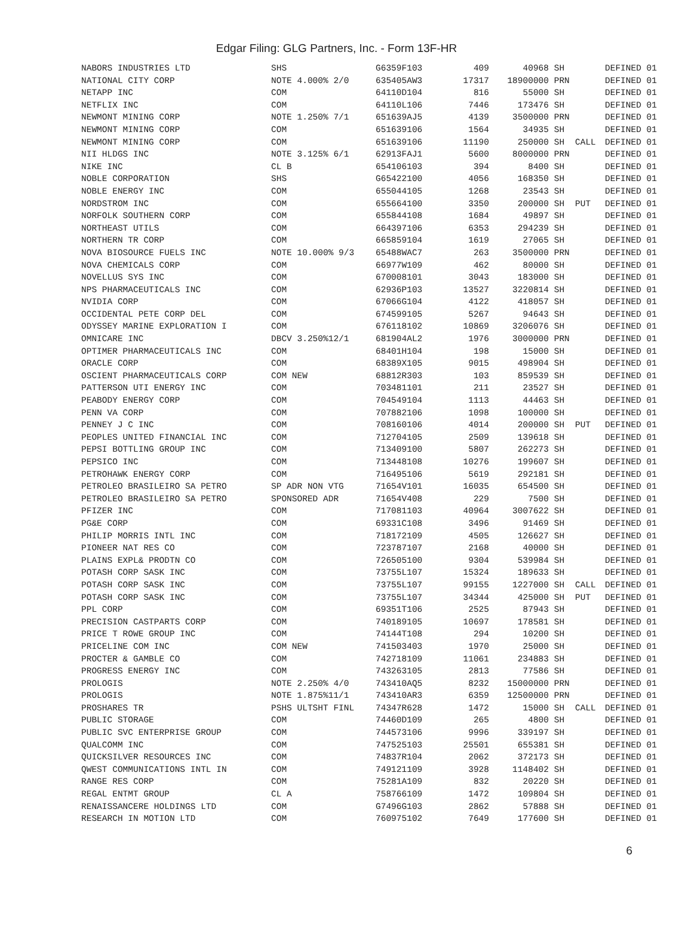Edgar Filing: GLG Partners, Inc. - Form 13F-HR
| NABORS INDUSTRIES LTD | SHS | G6359F103 | 409 | 40968 | SH | | DEFINED 01 |
| NATIONAL CITY CORP | NOTE 4.000% 2/0 | 635405AW3 | 17317 | 18900000 | PRN | | DEFINED 01 |
| NETAPP INC | COM | 64110D104 | 816 | 55000 | SH | | DEFINED 01 |
| NETFLIX INC | COM | 64110L106 | 7446 | 173476 | SH | | DEFINED 01 |
| NEWMONT MINING CORP | NOTE 1.250% 7/1 | 651639AJ5 | 4139 | 3500000 | PRN | | DEFINED 01 |
| NEWMONT MINING CORP | COM | 651639106 | 1564 | 34935 | SH | | DEFINED 01 |
| NEWMONT MINING CORP | COM | 651639106 | 11190 | 250000 | SH | CALL | DEFINED 01 |
| NII HLDGS INC | NOTE 3.125% 6/1 | 62913FAJ1 | 5600 | 8000000 | PRN | | DEFINED 01 |
| NIKE INC | CL B | 654106103 | 394 | 8400 | SH | | DEFINED 01 |
| NOBLE CORPORATION | SHS | G65422100 | 4056 | 168350 | SH | | DEFINED 01 |
| NOBLE ENERGY INC | COM | 655044105 | 1268 | 23543 | SH | | DEFINED 01 |
| NORDSTROM INC | COM | 655664100 | 3350 | 200000 | SH | PUT | DEFINED 01 |
| NORFOLK SOUTHERN CORP | COM | 655844108 | 1684 | 49897 | SH | | DEFINED 01 |
| NORTHEAST UTILS | COM | 664397106 | 6353 | 294239 | SH | | DEFINED 01 |
| NORTHERN TR CORP | COM | 665859104 | 1619 | 27065 | SH | | DEFINED 01 |
| NOVA BIOSOURCE FUELS INC | NOTE 10.000% 9/3 | 65488WAC7 | 263 | 3500000 | PRN | | DEFINED 01 |
| NOVA CHEMICALS CORP | COM | 66977W109 | 462 | 80000 | SH | | DEFINED 01 |
| NOVELLUS SYS INC | COM | 670008101 | 3043 | 183000 | SH | | DEFINED 01 |
| NPS PHARMACEUTICALS INC | COM | 62936P103 | 13527 | 3220814 | SH | | DEFINED 01 |
| NVIDIA CORP | COM | 67066G104 | 4122 | 418057 | SH | | DEFINED 01 |
| OCCIDENTAL PETE CORP DEL | COM | 674599105 | 5267 | 94643 | SH | | DEFINED 01 |
| ODYSSEY MARINE EXPLORATION I | COM | 676118102 | 10869 | 3206076 | SH | | DEFINED 01 |
| OMNICARE INC | DBCV 3.250%12/1 | 681904AL2 | 1976 | 3000000 | PRN | | DEFINED 01 |
| OPTIMER PHARMACEUTICALS INC | COM | 68401H104 | 198 | 15000 | SH | | DEFINED 01 |
| ORACLE CORP | COM | 68389X105 | 9015 | 498904 | SH | | DEFINED 01 |
| OSCIENT PHARMACEUTICALS CORP | COM NEW | 68812R303 | 103 | 859539 | SH | | DEFINED 01 |
| PATTERSON UTI ENERGY INC | COM | 703481101 | 211 | 23527 | SH | | DEFINED 01 |
| PEABODY ENERGY CORP | COM | 704549104 | 1113 | 44463 | SH | | DEFINED 01 |
| PENN VA CORP | COM | 707882106 | 1098 | 100000 | SH | | DEFINED 01 |
| PENNEY J C INC | COM | 708160106 | 4014 | 200000 | SH | PUT | DEFINED 01 |
| PEOPLES UNITED FINANCIAL INC | COM | 712704105 | 2509 | 139618 | SH | | DEFINED 01 |
| PEPSI BOTTLING GROUP INC | COM | 713409100 | 5807 | 262273 | SH | | DEFINED 01 |
| PEPSICO INC | COM | 713448108 | 10276 | 199607 | SH | | DEFINED 01 |
| PETROHAWK ENERGY CORP | COM | 716495106 | 5619 | 292181 | SH | | DEFINED 01 |
| PETROLEO BRASILEIRO SA PETRO | SP ADR NON VTG | 71654V101 | 16035 | 654500 | SH | | DEFINED 01 |
| PETROLEO BRASILEIRO SA PETRO | SPONSORED ADR | 71654V408 | 229 | 7500 | SH | | DEFINED 01 |
| PFIZER INC | COM | 717081103 | 40964 | 3007622 | SH | | DEFINED 01 |
| PG&E CORP | COM | 69331C108 | 3496 | 91469 | SH | | DEFINED 01 |
| PHILIP MORRIS INTL INC | COM | 718172109 | 4505 | 126627 | SH | | DEFINED 01 |
| PIONEER NAT RES CO | COM | 723787107 | 2168 | 40000 | SH | | DEFINED 01 |
| PLAINS EXPL& PRODTN CO | COM | 726505100 | 9304 | 539984 | SH | | DEFINED 01 |
| POTASH CORP SASK INC | COM | 73755L107 | 15324 | 189633 | SH | | DEFINED 01 |
| POTASH CORP SASK INC | COM | 73755L107 | 99155 | 1227000 | SH | CALL | DEFINED 01 |
| POTASH CORP SASK INC | COM | 73755L107 | 34344 | 425000 | SH | PUT | DEFINED 01 |
| PPL CORP | COM | 69351T106 | 2525 | 87943 | SH | | DEFINED 01 |
| PRECISION CASTPARTS CORP | COM | 740189105 | 10697 | 178581 | SH | | DEFINED 01 |
| PRICE T ROWE GROUP INC | COM | 74144T108 | 294 | 10200 | SH | | DEFINED 01 |
| PRICELINE COM INC | COM NEW | 741503403 | 1970 | 25000 | SH | | DEFINED 01 |
| PROCTER & GAMBLE CO | COM | 742718109 | 11061 | 234883 | SH | | DEFINED 01 |
| PROGRESS ENERGY INC | COM | 743263105 | 2813 | 77586 | SH | | DEFINED 01 |
| PROLOGIS | NOTE 2.250% 4/0 | 743410AQ5 | 8232 | 15000000 | PRN | | DEFINED 01 |
| PROLOGIS | NOTE 1.875%11/1 | 743410AR3 | 6359 | 12500000 | PRN | | DEFINED 01 |
| PROSHARES TR | PSHS ULTSHT FINL | 74347R628 | 1472 | 15000 | SH | CALL | DEFINED 01 |
| PUBLIC STORAGE | COM | 74460D109 | 265 | 4800 | SH | | DEFINED 01 |
| PUBLIC SVC ENTERPRISE GROUP | COM | 744573106 | 9996 | 339197 | SH | | DEFINED 01 |
| QUALCOMM INC | COM | 747525103 | 25501 | 655381 | SH | | DEFINED 01 |
| QUICKSILVER RESOURCES INC | COM | 74837R104 | 2062 | 372173 | SH | | DEFINED 01 |
| QWEST COMMUNICATIONS INTL IN | COM | 749121109 | 3928 | 1148402 | SH | | DEFINED 01 |
| RANGE RES CORP | COM | 75281A109 | 832 | 20220 | SH | | DEFINED 01 |
| REGAL ENTMT GROUP | CL A | 758766109 | 1472 | 109804 | SH | | DEFINED 01 |
| RENAISSANCERE HOLDINGS LTD | COM | G7496G103 | 2862 | 57888 | SH | | DEFINED 01 |
| RESEARCH IN MOTION LTD | COM | 760975102 | 7649 | 177600 | SH | | DEFINED 01 |
6